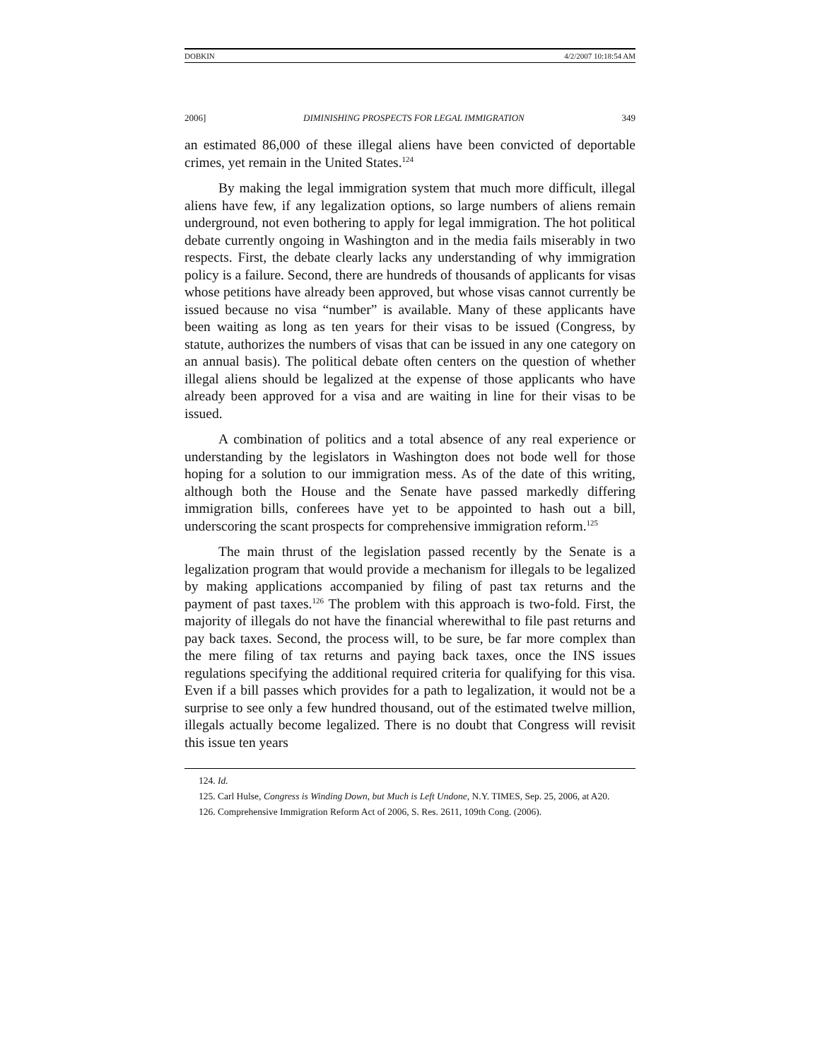DOBKIN 4/2/2007 10:18:54 AM
2006] DIMINISHING PROSPECTS FOR LEGAL IMMIGRATION 349
an estimated 86,000 of these illegal aliens have been convicted of deportable crimes, yet remain in the United States.<sup>124</sup>
By making the legal immigration system that much more difficult, illegal aliens have few, if any legalization options, so large numbers of aliens remain underground, not even bothering to apply for legal immigration. The hot political debate currently ongoing in Washington and in the media fails miserably in two respects. First, the debate clearly lacks any understanding of why immigration policy is a failure. Second, there are hundreds of thousands of applicants for visas whose petitions have already been approved, but whose visas cannot currently be issued because no visa “number” is available. Many of these applicants have been waiting as long as ten years for their visas to be issued (Congress, by statute, authorizes the numbers of visas that can be issued in any one category on an annual basis). The political debate often centers on the question of whether illegal aliens should be legalized at the expense of those applicants who have already been approved for a visa and are waiting in line for their visas to be issued.
A combination of politics and a total absence of any real experience or understanding by the legislators in Washington does not bode well for those hoping for a solution to our immigration mess. As of the date of this writing, although both the House and the Senate have passed markedly differing immigration bills, conferees have yet to be appointed to hash out a bill, underscoring the scant prospects for comprehensive immigration reform.<sup>125</sup>
The main thrust of the legislation passed recently by the Senate is a legalization program that would provide a mechanism for illegals to be legalized by making applications accompanied by filing of past tax returns and the payment of past taxes.<sup>126</sup> The problem with this approach is two-fold. First, the majority of illegals do not have the financial wherewithal to file past returns and pay back taxes. Second, the process will, to be sure, be far more complex than the mere filing of tax returns and paying back taxes, once the INS issues regulations specifying the additional required criteria for qualifying for this visa. Even if a bill passes which provides for a path to legalization, it would not be a surprise to see only a few hundred thousand, out of the estimated twelve million, illegals actually become legalized. There is no doubt that Congress will revisit this issue ten years
124. Id.
125. Carl Hulse, Congress is Winding Down, but Much is Left Undone, N.Y. TIMES, Sep. 25, 2006, at A20.
126. Comprehensive Immigration Reform Act of 2006, S. Res. 2611, 109th Cong. (2006).